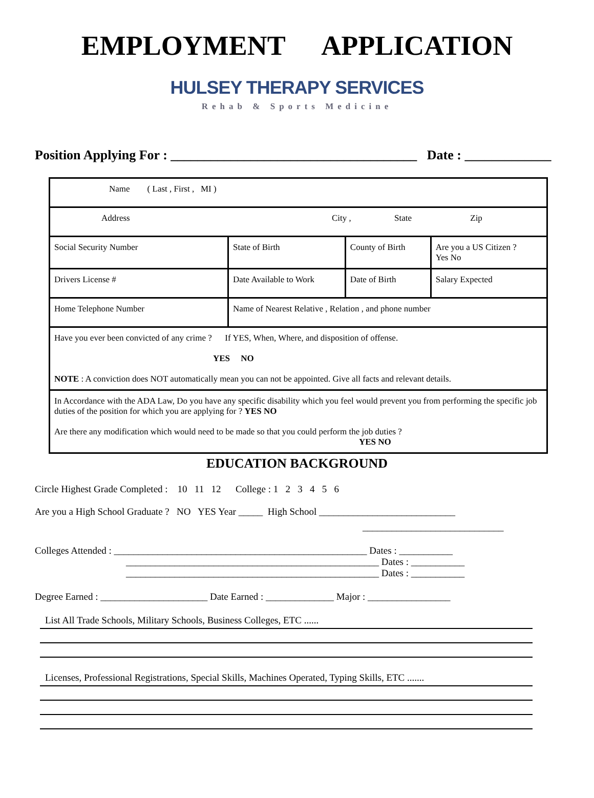EMPLOYMENT APPLICATION
HULSEY THERAPY SERVICES
Rehab & Sports Medicine
Position Applying For : _____________________________________ Date : _____________
| Name ( Last , First , MI ) | | | |
| Address City , State Zip | | | |
| Social Security Number | State of Birth | County of Birth | Are you a US Citizen ? Yes No |
| Drivers License # | Date Available to Work | Date of Birth | Salary Expected |
| Home Telephone Number | Name of Nearest Relative , Relation , and phone number | | |
| Have you ever been convicted of any crime ? If YES, When, Where, and disposition of offense. YES NO NOTE : A conviction does NOT automatically mean you can not be appointed. Give all facts and relevant details. | | | |
| In Accordance with the ADA Law, Do you have any specific disability which you feel would prevent you from performing the specific job duties of the position for which you are applying for ? YES NO Are there any modification which would need to be made so that you could perform the job duties ? YES NO | | | |
EDUCATION BACKGROUND
Circle Highest Grade Completed : 10 11 12 College : 1 2 3 4 5 6
Are you a High School Graduate ? NO YES Year _____ High School ____________________________
_____________________________
Colleges Attended : ____________________________________________________ Dates : ___________
____________________________________________________ Dates : ___________
____________________________________________________ Dates : ___________
Degree Earned : ______________________ Date Earned : ______________ Major : _________________
List All Trade Schools, Military Schools, Business Colleges, ETC ......
Licenses, Professional Registrations, Special Skills, Machines Operated, Typing Skills, ETC .......